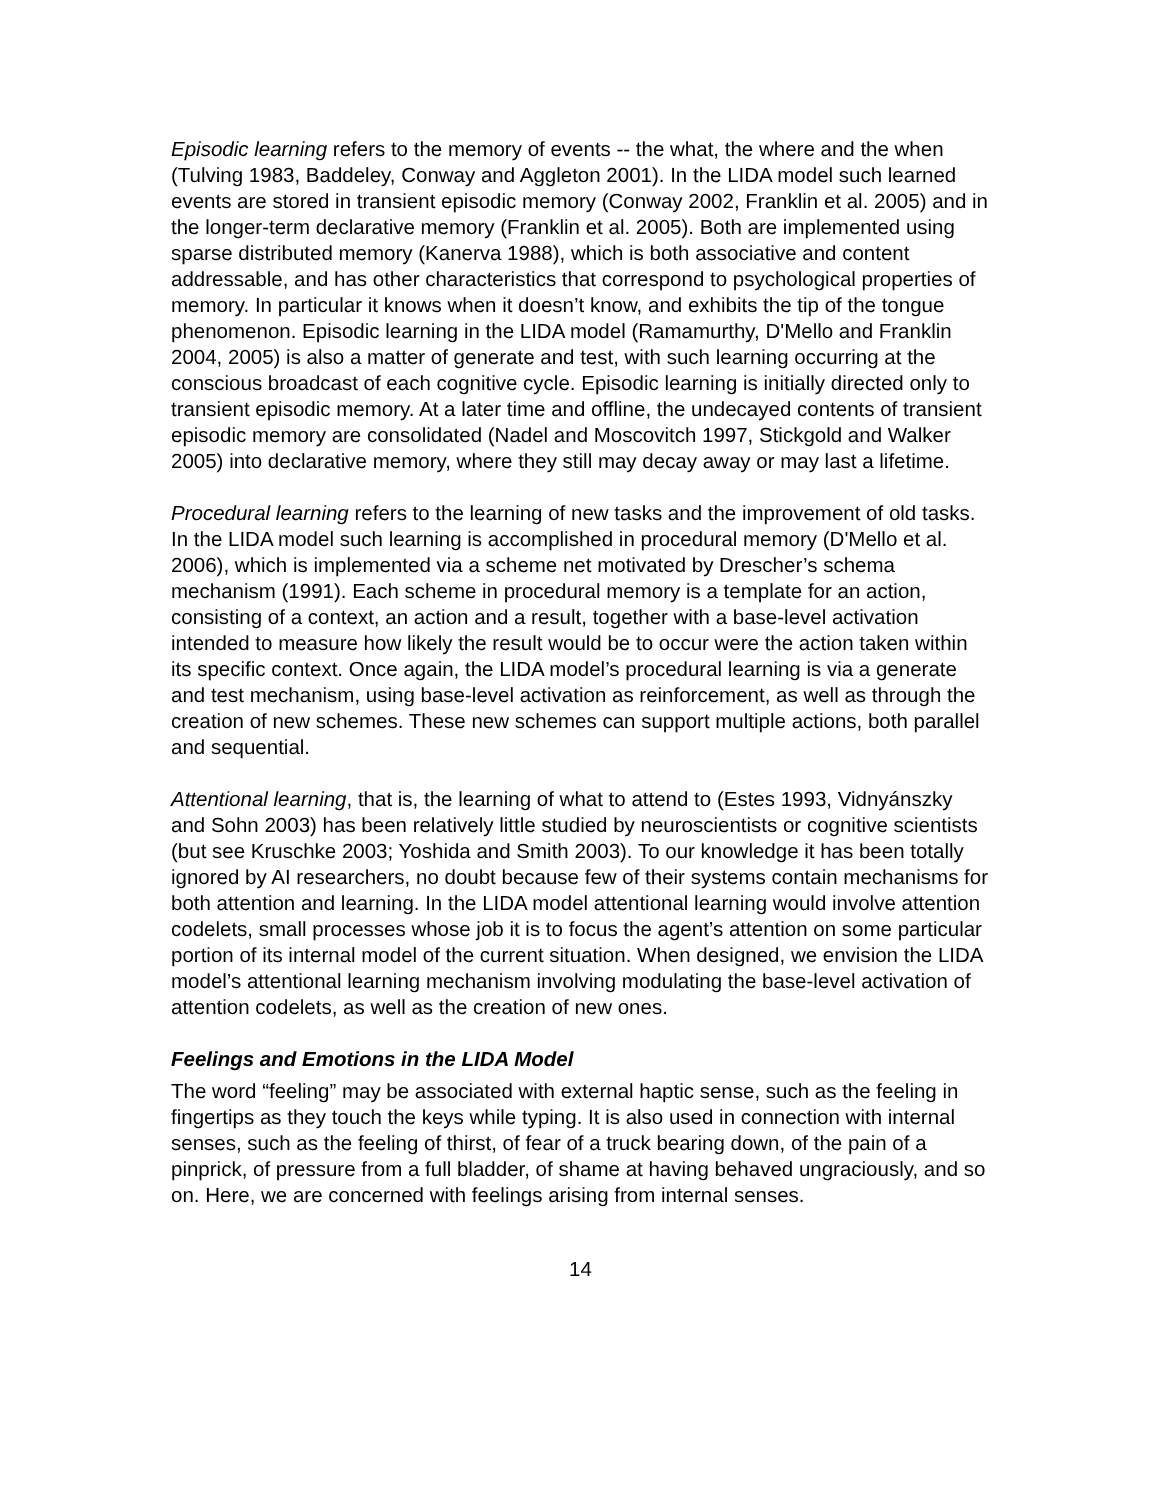Episodic learning refers to the memory of events -- the what, the where and the when (Tulving 1983, Baddeley, Conway and Aggleton 2001). In the LIDA model such learned events are stored in transient episodic memory (Conway 2002, Franklin et al. 2005) and in the longer-term declarative memory (Franklin et al. 2005). Both are implemented using sparse distributed memory (Kanerva 1988), which is both associative and content addressable, and has other characteristics that correspond to psychological properties of memory. In particular it knows when it doesn’t know, and exhibits the tip of the tongue phenomenon. Episodic learning in the LIDA model (Ramamurthy, D'Mello and Franklin 2004, 2005) is also a matter of generate and test, with such learning occurring at the conscious broadcast of each cognitive cycle. Episodic learning is initially directed only to transient episodic memory. At a later time and offline, the undecayed contents of transient episodic memory are consolidated (Nadel and Moscovitch 1997, Stickgold and Walker 2005) into declarative memory, where they still may decay away or may last a lifetime.
Procedural learning refers to the learning of new tasks and the improvement of old tasks. In the LIDA model such learning is accomplished in procedural memory (D'Mello et al. 2006), which is implemented via a scheme net motivated by Drescher’s schema mechanism (1991). Each scheme in procedural memory is a template for an action, consisting of a context, an action and a result, together with a base-level activation intended to measure how likely the result would be to occur were the action taken within its specific context. Once again, the LIDA model’s procedural learning is via a generate and test mechanism, using base-level activation as reinforcement, as well as through the creation of new schemes. These new schemes can support multiple actions, both parallel and sequential.
Attentional learning, that is, the learning of what to attend to (Estes 1993, Vidnyánszky and Sohn 2003) has been relatively little studied by neuroscientists or cognitive scientists (but see Kruschke 2003; Yoshida and Smith 2003). To our knowledge it has been totally ignored by AI researchers, no doubt because few of their systems contain mechanisms for both attention and learning. In the LIDA model attentional learning would involve attention codelets, small processes whose job it is to focus the agent’s attention on some particular portion of its internal model of the current situation. When designed, we envision the LIDA model’s attentional learning mechanism involving modulating the base-level activation of attention codelets, as well as the creation of new ones.
Feelings and Emotions in the LIDA Model
The word “feeling” may be associated with external haptic sense, such as the feeling in fingertips as they touch the keys while typing. It is also used in connection with internal senses, such as the feeling of thirst, of fear of a truck bearing down, of the pain of a pinprick, of pressure from a full bladder, of shame at having behaved ungraciously, and so on. Here, we are concerned with feelings arising from internal senses.
14